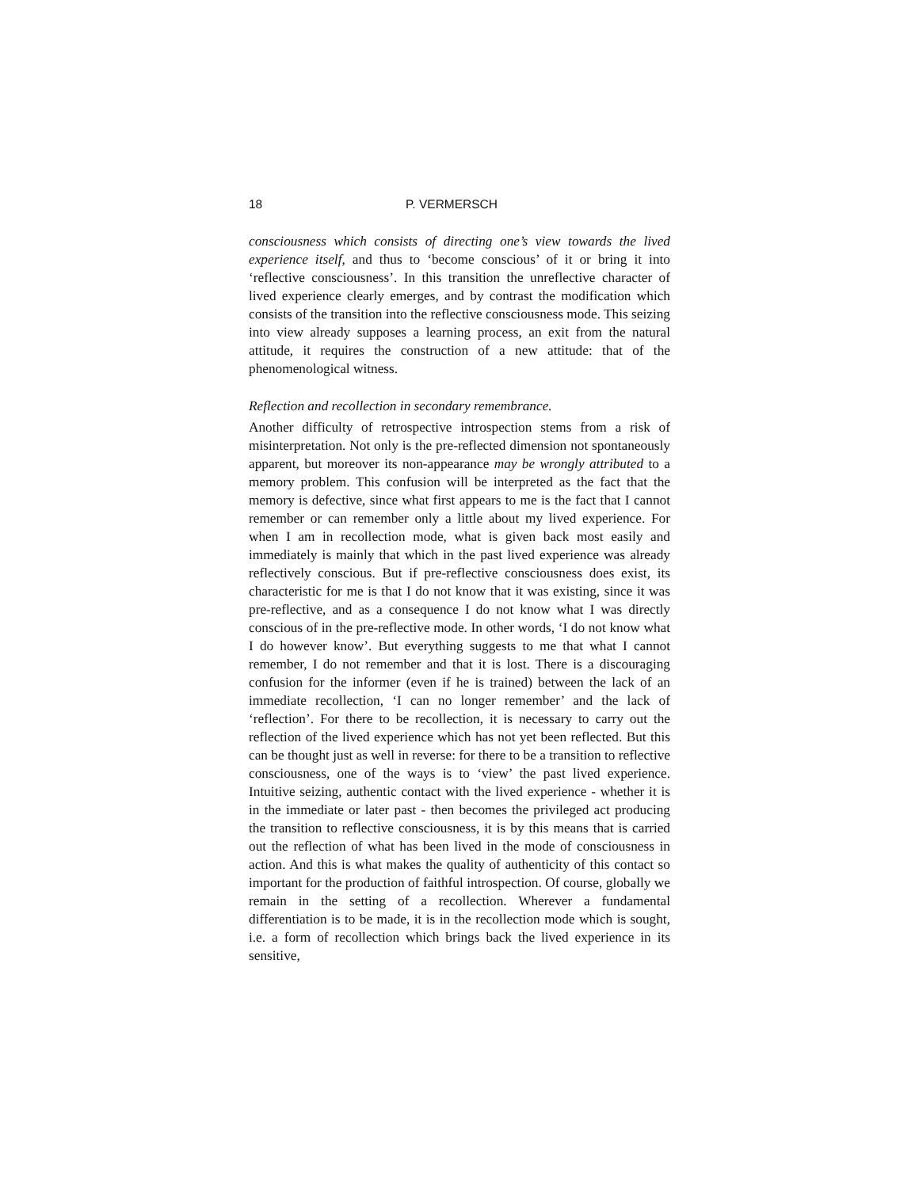18 P. VERMERSCH
consciousness which consists of directing one’s view towards the lived experience itself, and thus to ‘become conscious’ of it or bring it into ‘reflective consciousness’. In this transition the unreflective character of lived experience clearly emerges, and by contrast the modification which consists of the transition into the reflective consciousness mode. This seizing into view already supposes a learning process, an exit from the natural attitude, it requires the construction of a new attitude: that of the phenomenological witness.
Reflection and recollection in secondary remembrance.
Another difficulty of retrospective introspection stems from a risk of misinterpretation. Not only is the pre-reflected dimension not spontaneously apparent, but moreover its non-appearance may be wrongly attributed to a memory problem. This confusion will be interpreted as the fact that the memory is defective, since what first appears to me is the fact that I cannot remember or can remember only a little about my lived experience. For when I am in recollection mode, what is given back most easily and immediately is mainly that which in the past lived experience was already reflectively conscious. But if pre-reflective consciousness does exist, its characteristic for me is that I do not know that it was existing, since it was pre-reflective, and as a consequence I do not know what I was directly conscious of in the pre-reflective mode. In other words, ‘I do not know what I do however know’. But everything suggests to me that what I cannot remember, I do not remember and that it is lost. There is a discouraging confusion for the informer (even if he is trained) between the lack of an immediate recollection, ‘I can no longer remember’ and the lack of ‘reflection’. For there to be recollection, it is necessary to carry out the reflection of the lived experience which has not yet been reflected. But this can be thought just as well in reverse: for there to be a transition to reflective consciousness, one of the ways is to ‘view’ the past lived experience. Intuitive seizing, authentic contact with the lived experience - whether it is in the immediate or later past - then becomes the privileged act producing the transition to reflective consciousness, it is by this means that is carried out the reflection of what has been lived in the mode of consciousness in action. And this is what makes the quality of authenticity of this contact so important for the production of faithful introspection. Of course, globally we remain in the setting of a recollection. Wherever a fundamental differentiation is to be made, it is in the recollection mode which is sought, i.e. a form of recollection which brings back the lived experience in its sensitive,